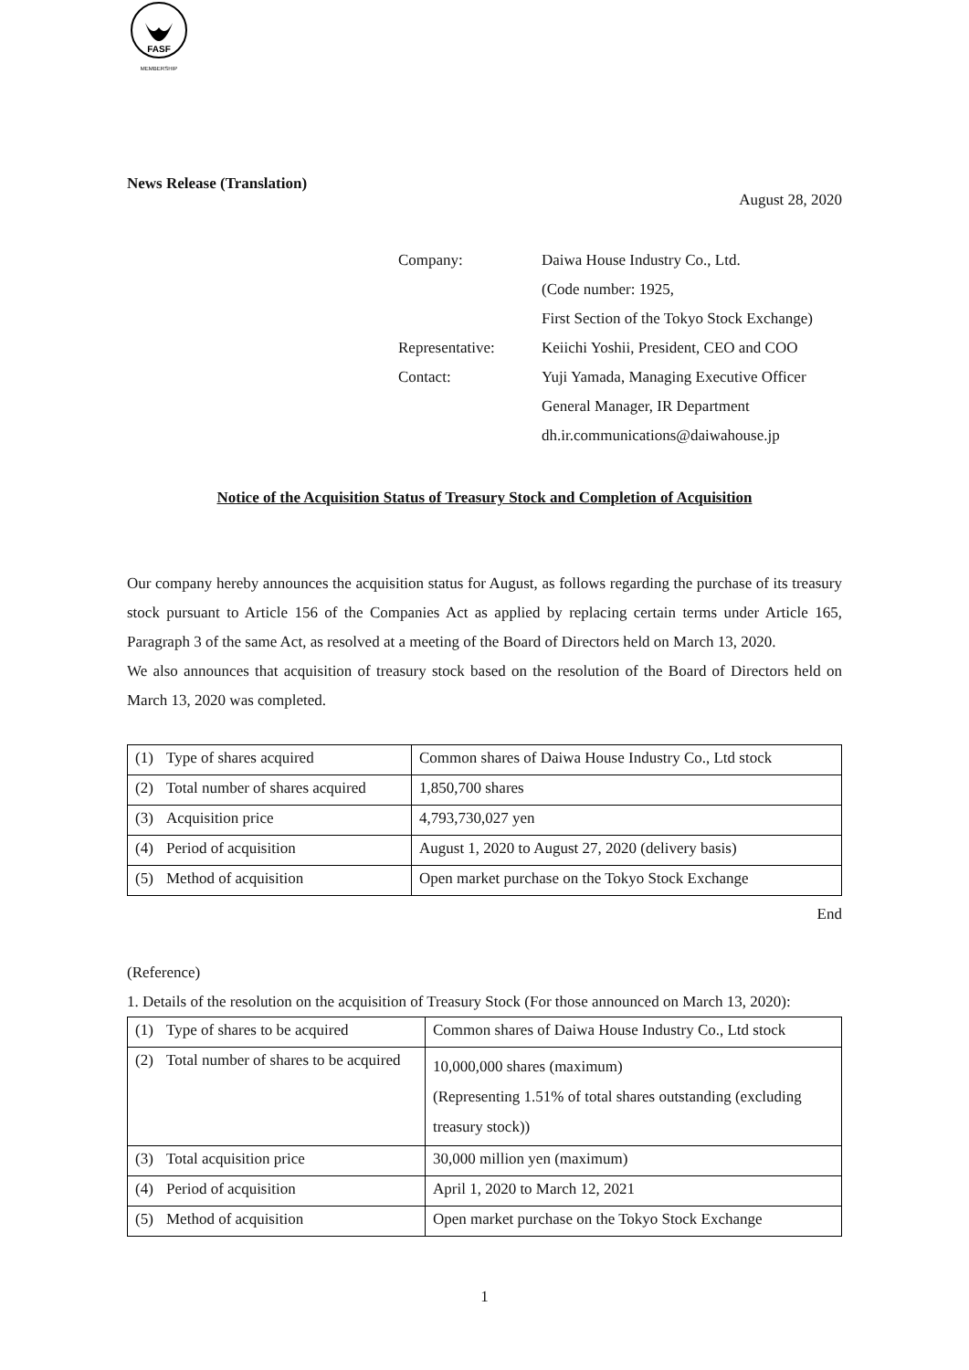FASF
MEMBERSHIP
News Release (Translation)
August 28, 2020
| Company: | Daiwa House Industry Co., Ltd. |
| | (Code number: 1925, |
| | First Section of the Tokyo Stock Exchange) |
| Representative: | Keiichi Yoshii, President, CEO and COO |
| Contact: | Yuji Yamada, Managing Executive Officer |
| | General Manager, IR Department |
| | dh.ir.communications@daiwahouse.jp |
Notice of the Acquisition Status of Treasury Stock and Completion of Acquisition
Our company hereby announces the acquisition status for August, as follows regarding the purchase of its treasury stock pursuant to Article 156 of the Companies Act as applied by replacing certain terms under Article 165, Paragraph 3 of the same Act, as resolved at a meeting of the Board of Directors held on March 13, 2020.
We also announces that acquisition of treasury stock based on the resolution of the Board of Directors held on March 13, 2020 was completed.
| (1) | Type of shares acquired | Common shares of Daiwa House Industry Co., Ltd stock |
| (2) | Total number of shares acquired | 1,850,700 shares |
| (3) | Acquisition price | 4,793,730,027 yen |
| (4) | Period of acquisition | August 1, 2020 to August 27, 2020 (delivery basis) |
| (5) | Method of acquisition | Open market purchase on the Tokyo Stock Exchange |
End
(Reference)
1. Details of the resolution on the acquisition of Treasury Stock (For those announced on March 13, 2020):
| (1) | Type of shares to be acquired | Common shares of Daiwa House Industry Co., Ltd stock |
| (2) | Total number of shares to be acquired | 10,000,000 shares (maximum) (Representing 1.51% of total shares outstanding (excluding treasury stock)) |
| (3) | Total acquisition price | 30,000 million yen (maximum) |
| (4) | Period of acquisition | April 1, 2020 to March 12, 2021 |
| (5) | Method of acquisition | Open market purchase on the Tokyo Stock Exchange |
1